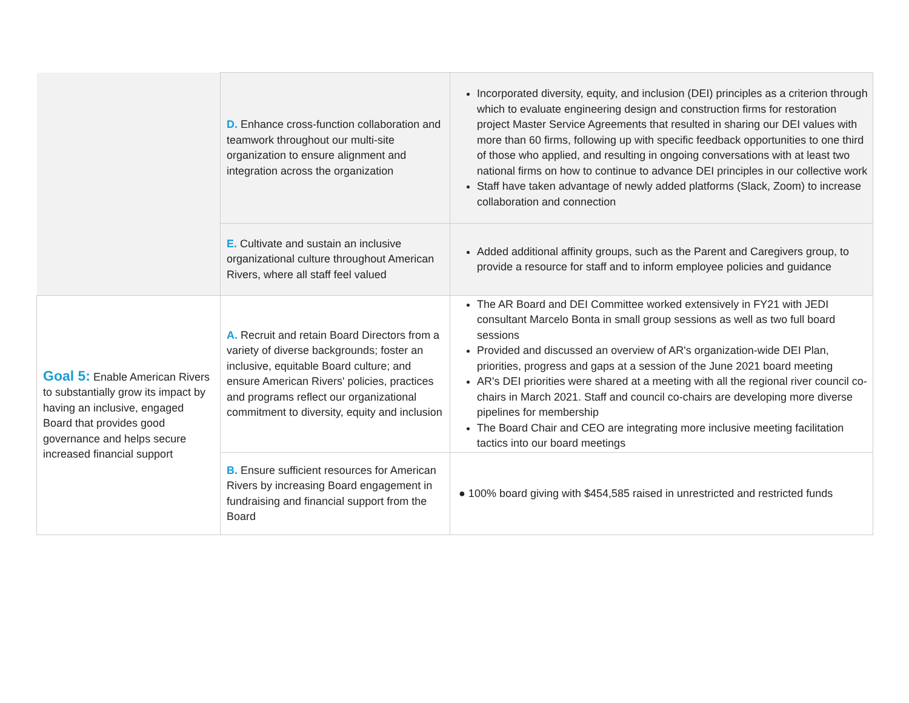| | D. Enhance cross-function collaboration and teamwork throughout our multi-site organization to ensure alignment and integration across the organization | Incorporated diversity, equity, and inclusion (DEI) principles as a criterion through which to evaluate engineering design and construction firms for restoration project Master Service Agreements that resulted in sharing our DEI values with more than 60 firms, following up with specific feedback opportunities to one third of those who applied, and resulting in ongoing conversations with at least two national firms on how to continue to advance DEI principles in our collective work Staff have taken advantage of newly added platforms (Slack, Zoom) to increase collaboration and connection |
| | E. Cultivate and sustain an inclusive organizational culture throughout American Rivers, where all staff feel valued | Added additional affinity groups, such as the Parent and Caregivers group, to provide a resource for staff and to inform employee policies and guidance |
| Goal 5: Enable American Rivers to substantially grow its impact by having an inclusive, engaged Board that provides good governance and helps secure increased financial support | A. Recruit and retain Board Directors from a variety of diverse backgrounds; foster an inclusive, equitable Board culture; and ensure American Rivers' policies, practices and programs reflect our organizational commitment to diversity, equity and inclusion | The AR Board and DEI Committee worked extensively in FY21 with JEDI consultant Marcelo Bonta in small group sessions as well as two full board sessions Provided and discussed an overview of AR's organization-wide DEI Plan, priorities, progress and gaps at a session of the June 2021 board meeting AR's DEI priorities were shared at a meeting with all the regional river council co-chairs in March 2021. Staff and council co-chairs are developing more diverse pipelines for membership The Board Chair and CEO are integrating more inclusive meeting facilitation tactics into our board meetings |
| | B. Ensure sufficient resources for American Rivers by increasing Board engagement in fundraising and financial support from the Board | ● 100% board giving with $454,585 raised in unrestricted and restricted funds |